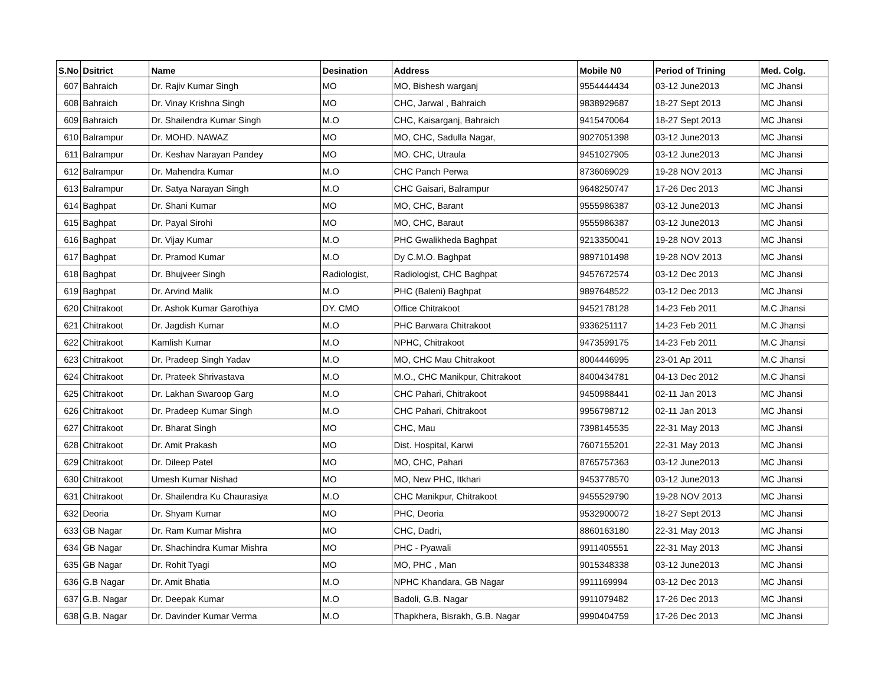| S.No | Dsitrict | Name | Desination | Address | Mobile N0 | Period of Trining | Med. Colg. |
| --- | --- | --- | --- | --- | --- | --- | --- |
| 607 | Bahraich | Dr. Rajiv Kumar Singh | MO | MO, Bishesh warganj | 9554444434 | 03-12 June2013 | MC Jhansi |
| 608 | Bahraich | Dr. Vinay Krishna Singh | MO | CHC, Jarwal , Bahraich | 9838929687 | 18-27 Sept 2013 | MC Jhansi |
| 609 | Bahraich | Dr. Shailendra Kumar Singh | M.O | CHC, Kaisarganj, Bahraich | 9415470064 | 18-27 Sept 2013 | MC Jhansi |
| 610 | Balrampur | Dr. MOHD. NAWAZ | MO | MO, CHC, Sadulla Nagar, | 9027051398 | 03-12 June2013 | MC Jhansi |
| 611 | Balrampur | Dr. Keshav Narayan Pandey | MO | MO. CHC, Utraula | 9451027905 | 03-12 June2013 | MC Jhansi |
| 612 | Balrampur | Dr. Mahendra Kumar | M.O | CHC Panch Perwa | 8736069029 | 19-28 NOV 2013 | MC Jhansi |
| 613 | Balrampur | Dr. Satya Narayan Singh | M.O | CHC Gaisari, Balrampur | 9648250747 | 17-26 Dec 2013 | MC Jhansi |
| 614 | Baghpat | Dr. Shani Kumar | MO | MO, CHC, Barant | 9555986387 | 03-12 June2013 | MC Jhansi |
| 615 | Baghpat | Dr. Payal Sirohi | MO | MO, CHC, Baraut | 9555986387 | 03-12 June2013 | MC Jhansi |
| 616 | Baghpat | Dr. Vijay Kumar | M.O | PHC Gwalikheda Baghpat | 9213350041 | 19-28 NOV 2013 | MC Jhansi |
| 617 | Baghpat | Dr. Pramod Kumar | M.O | Dy C.M.O. Baghpat | 9897101498 | 19-28 NOV 2013 | MC Jhansi |
| 618 | Baghpat | Dr. Bhujveer Singh | Radiologist, | Radiologist, CHC Baghpat | 9457672574 | 03-12 Dec 2013 | MC Jhansi |
| 619 | Baghpat | Dr. Arvind Malik | M.O | PHC (Baleni) Baghpat | 9897648522 | 03-12 Dec 2013 | MC Jhansi |
| 620 | Chitrakoot | Dr. Ashok Kumar Garothiya | DY. CMO | Office Chitrakoot | 9452178128 | 14-23 Feb 2011 | M.C Jhansi |
| 621 | Chitrakoot | Dr. Jagdish Kumar | M.O | PHC Barwara Chitrakoot | 9336251117 | 14-23 Feb 2011 | M.C Jhansi |
| 622 | Chitrakoot | Kamlish Kumar | M.O | NPHC, Chitrakoot | 9473599175 | 14-23 Feb 2011 | M.C Jhansi |
| 623 | Chitrakoot | Dr. Pradeep Singh Yadav | M.O | MO, CHC Mau Chitrakoot | 8004446995 | 23-01 Ap 2011 | M.C Jhansi |
| 624 | Chitrakoot | Dr. Prateek Shrivastava | M.O | M.O., CHC Manikpur, Chitrakoot | 8400434781 | 04-13 Dec 2012 | M.C Jhansi |
| 625 | Chitrakoot | Dr. Lakhan Swaroop Garg | M.O | CHC Pahari, Chitrakoot | 9450988441 | 02-11 Jan 2013 | MC Jhansi |
| 626 | Chitrakoot | Dr. Pradeep Kumar Singh | M.O | CHC Pahari, Chitrakoot | 9956798712 | 02-11 Jan 2013 | MC Jhansi |
| 627 | Chitrakoot | Dr. Bharat Singh | MO | CHC, Mau | 7398145535 | 22-31 May 2013 | MC Jhansi |
| 628 | Chitrakoot | Dr. Amit Prakash | MO | Dist. Hospital, Karwi | 7607155201 | 22-31 May 2013 | MC Jhansi |
| 629 | Chitrakoot | Dr. Dileep Patel | MO | MO, CHC, Pahari | 8765757363 | 03-12 June2013 | MC Jhansi |
| 630 | Chitrakoot | Umesh Kumar Nishad | MO | MO, New PHC, Itkhari | 9453778570 | 03-12 June2013 | MC Jhansi |
| 631 | Chitrakoot | Dr. Shailendra Ku Chaurasiya | M.O | CHC Manikpur, Chitrakoot | 9455529790 | 19-28 NOV 2013 | MC Jhansi |
| 632 | Deoria | Dr. Shyam Kumar | MO | PHC, Deoria | 9532900072 | 18-27 Sept 2013 | MC Jhansi |
| 633 | GB Nagar | Dr. Ram Kumar Mishra | MO | CHC, Dadri, | 8860163180 | 22-31 May 2013 | MC Jhansi |
| 634 | GB Nagar | Dr. Shachindra Kumar Mishra | MO | PHC - Pyawali | 9911405551 | 22-31 May 2013 | MC Jhansi |
| 635 | GB Nagar | Dr. Rohit Tyagi | MO | MO, PHC , Man | 9015348338 | 03-12 June2013 | MC Jhansi |
| 636 | G.B Nagar | Dr. Amit Bhatia | M.O | NPHC Khandara, GB Nagar | 9911169994 | 03-12 Dec 2013 | MC Jhansi |
| 637 | G.B. Nagar | Dr. Deepak Kumar | M.O | Badoli, G.B. Nagar | 9911079482 | 17-26 Dec 2013 | MC Jhansi |
| 638 | G.B. Nagar | Dr. Davinder Kumar Verma | M.O | Thapkhera, Bisrakh, G.B. Nagar | 9990404759 | 17-26 Dec 2013 | MC Jhansi |